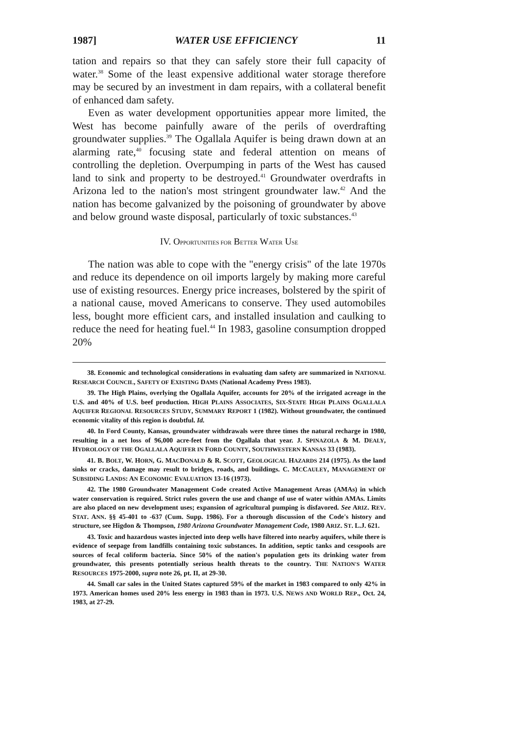1987] WATER USE EFFICIENCY 11
tation and repairs so that they can safely store their full capacity of water.<sup>38</sup> Some of the least expensive additional water storage therefore may be secured by an investment in dam repairs, with a collateral benefit of enhanced dam safety.
Even as water development opportunities appear more limited, the West has become painfully aware of the perils of overdrafting groundwater supplies.<sup>39</sup> The Ogallala Aquifer is being drawn down at an alarming rate,<sup>40</sup> focusing state and federal attention on means of controlling the depletion. Overpumping in parts of the West has caused land to sink and property to be destroyed.<sup>41</sup> Groundwater overdrafts in Arizona led to the nation's most stringent groundwater law.<sup>42</sup> And the nation has become galvanized by the poisoning of groundwater by above and below ground waste disposal, particularly of toxic substances.<sup>43</sup>
IV. OPPORTUNITIES FOR BETTER WATER USE
The nation was able to cope with the "energy crisis" of the late 1970s and reduce its dependence on oil imports largely by making more careful use of existing resources. Energy price increases, bolstered by the spirit of a national cause, moved Americans to conserve. They used automobiles less, bought more efficient cars, and installed insulation and caulking to reduce the need for heating fuel.<sup>44</sup> In 1983, gasoline consumption dropped 20%
38. Economic and technological considerations in evaluating dam safety are summarized in NATIONAL RESEARCH COUNCIL, SAFETY OF EXISTING DAMS (National Academy Press 1983).
39. The High Plains, overlying the Ogallala Aquifer, accounts for 20% of the irrigated acreage in the U.S. and 40% of U.S. beef production. HIGH PLAINS ASSOCIATES, SIX-STATE HIGH PLAINS OGALLALA AQUIFER REGIONAL RESOURCES STUDY, SUMMARY REPORT 1 (1982). Without groundwater, the continued economic vitality of this region is doubtful. Id.
40. In Ford County, Kansas, groundwater withdrawals were three times the natural recharge in 1980, resulting in a net loss of 96,000 acre-feet from the Ogallala that year. J. SPINAZOLA & M. DEALY, HYDROLOGY OF THE OGALLALA AQUIFER IN FORD COUNTY, SOUTHWESTERN KANSAS 33 (1983).
41. B. BOLT, W. HORN, G. MACDONALD & R. SCOTT, GEOLOGICAL HAZARDS 214 (1975). As the land sinks or cracks, damage may result to bridges, roads, and buildings. C. MCCAULEY, MANAGEMENT OF SUBSIDING LANDS: AN ECONOMIC EVALUATION 13-16 (1973).
42. The 1980 Groundwater Management Code created Active Management Areas (AMAs) in which water conservation is required. Strict rules govern the use and change of use of water within AMAs. Limits are also placed on new development uses; expansion of agricultural pumping is disfavored. See ARIZ. REV. STAT. ANN. §§ 45-401 to -637 (Cum. Supp. 1986). For a thorough discussion of the Code's history and structure, see Higdon & Thompson, 1980 Arizona Groundwater Management Code, 1980 ARIZ. ST. L.J. 621.
43. Toxic and hazardous wastes injected into deep wells have filtered into nearby aquifers, while there is evidence of seepage from landfills containing toxic substances. In addition, septic tanks and cesspools are sources of fecal coliform bacteria. Since 50% of the nation's population gets its drinking water from groundwater, this presents potentially serious health threats to the country. THE NATION'S WATER RESOURCES 1975-2000, supra note 26, pt. II, at 29-30.
44. Small car sales in the United States captured 59% of the market in 1983 compared to only 42% in 1973. American homes used 20% less energy in 1983 than in 1973. U.S. NEWS AND WORLD REP., Oct. 24, 1983, at 27-29.